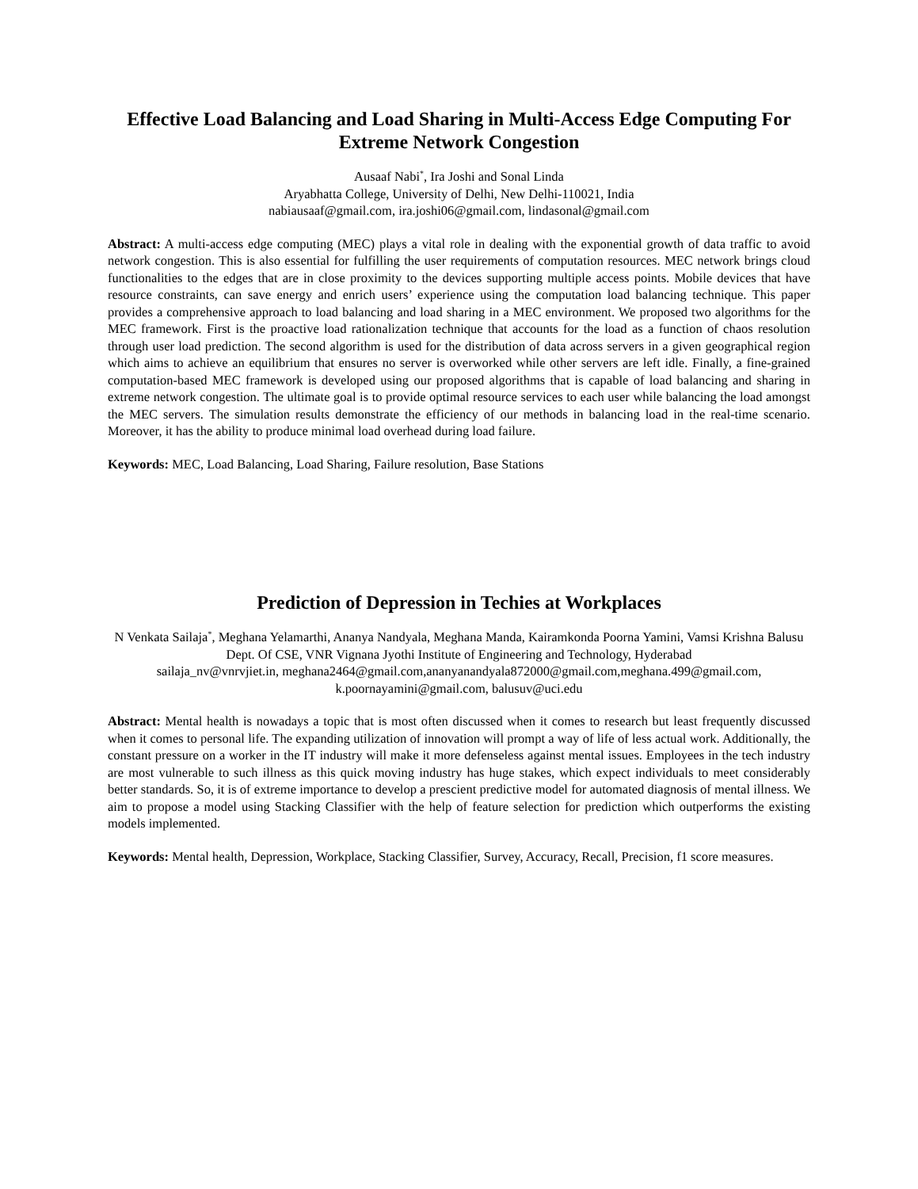Effective Load Balancing and Load Sharing in Multi-Access Edge Computing For Extreme Network Congestion
Ausaaf Nabi<sup>*</sup>, Ira Joshi and Sonal Linda
Aryabhatta College, University of Delhi, New Delhi-110021, India
nabiausaaf@gmail.com, ira.joshi06@gmail.com, lindasonal@gmail.com
Abstract: A multi-access edge computing (MEC) plays a vital role in dealing with the exponential growth of data traffic to avoid network congestion. This is also essential for fulfilling the user requirements of computation resources. MEC network brings cloud functionalities to the edges that are in close proximity to the devices supporting multiple access points. Mobile devices that have resource constraints, can save energy and enrich users’ experience using the computation load balancing technique. This paper provides a comprehensive approach to load balancing and load sharing in a MEC environment. We proposed two algorithms for the MEC framework. First is the proactive load rationalization technique that accounts for the load as a function of chaos resolution through user load prediction. The second algorithm is used for the distribution of data across servers in a given geographical region which aims to achieve an equilibrium that ensures no server is overworked while other servers are left idle. Finally, a fine-grained computation-based MEC framework is developed using our proposed algorithms that is capable of load balancing and sharing in extreme network congestion. The ultimate goal is to provide optimal resource services to each user while balancing the load amongst the MEC servers. The simulation results demonstrate the efficiency of our methods in balancing load in the real-time scenario. Moreover, it has the ability to produce minimal load overhead during load failure.
Keywords: MEC, Load Balancing, Load Sharing, Failure resolution, Base Stations
Prediction of Depression in Techies at Workplaces
N Venkata Sailaja<sup>*</sup>, Meghana Yelamarthi, Ananya Nandyala, Meghana Manda, Kairamkonda Poorna Yamini, Vamsi Krishna Balusu
Dept. Of CSE, VNR Vignana Jyothi Institute of Engineering and Technology, Hyderabad
sailaja_nv@vnrvjiet.in, meghana2464@gmail.com,ananyanandyala872000@gmail.com,meghana.499@gmail.com, k.poornayamini@gmail.com, balusuv@uci.edu
Abstract: Mental health is nowadays a topic that is most often discussed when it comes to research but least frequently discussed when it comes to personal life. The expanding utilization of innovation will prompt a way of life of less actual work. Additionally, the constant pressure on a worker in the IT industry will make it more defenseless against mental issues. Employees in the tech industry are most vulnerable to such illness as this quick moving industry has huge stakes, which expect individuals to meet considerably better standards. So, it is of extreme importance to develop a prescient predictive model for automated diagnosis of mental illness. We aim to propose a model using Stacking Classifier with the help of feature selection for prediction which outperforms the existing models implemented.
Keywords: Mental health, Depression, Workplace, Stacking Classifier, Survey, Accuracy, Recall, Precision, f1 score measures.